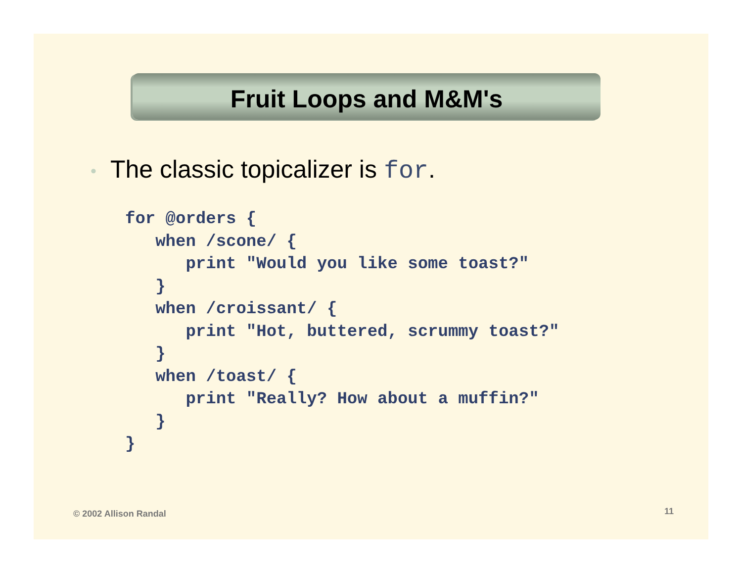Fruit Loops and M&M's
• The classic topicalizer is for.
for @orders {
   when /scone/ {
      print "Would you like some toast?"
   }
   when /croissant/ {
      print "Hot, buttered, scrummy toast?"
   }
   when /toast/ {
      print "Really? How about a muffin?"
   }
}
© 2002 Allison Randal 11